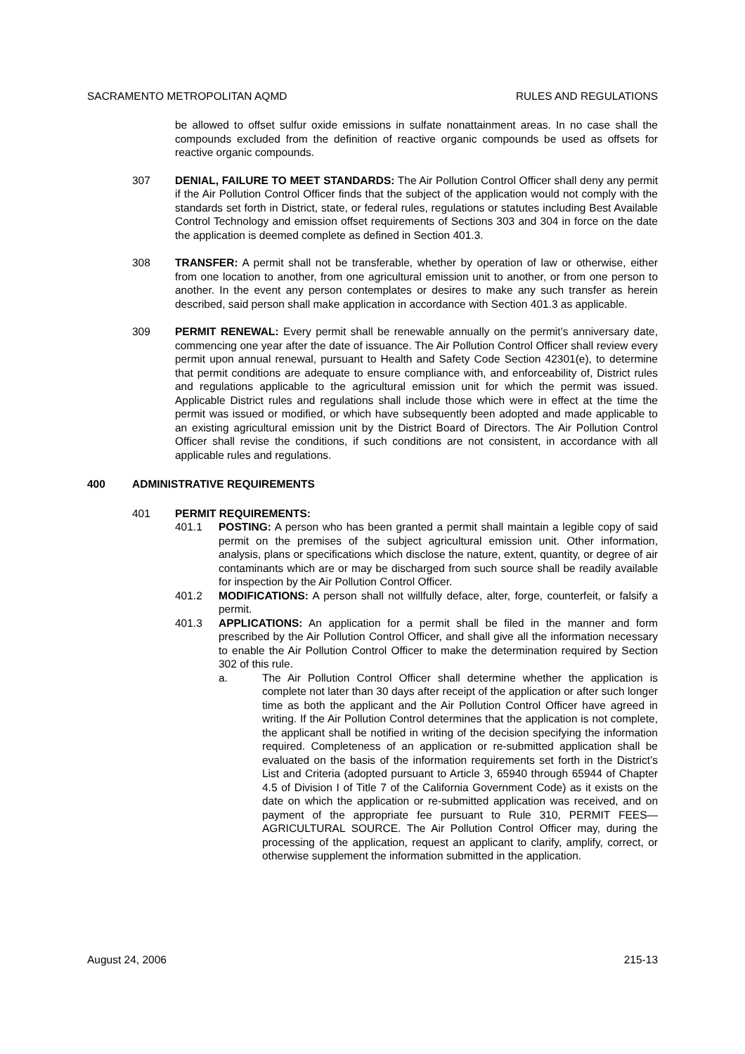SACRAMENTO METROPOLITAN AQMD RULES AND REGULATIONS
be allowed to offset sulfur oxide emissions in sulfate nonattainment areas. In no case shall the compounds excluded from the definition of reactive organic compounds be used as offsets for reactive organic compounds.
307 DENIAL, FAILURE TO MEET STANDARDS: The Air Pollution Control Officer shall deny any permit if the Air Pollution Control Officer finds that the subject of the application would not comply with the standards set forth in District, state, or federal rules, regulations or statutes including Best Available Control Technology and emission offset requirements of Sections 303 and 304 in force on the date the application is deemed complete as defined in Section 401.3.
308 TRANSFER: A permit shall not be transferable, whether by operation of law or otherwise, either from one location to another, from one agricultural emission unit to another, or from one person to another. In the event any person contemplates or desires to make any such transfer as herein described, said person shall make application in accordance with Section 401.3 as applicable.
309 PERMIT RENEWAL: Every permit shall be renewable annually on the permit’s anniversary date, commencing one year after the date of issuance. The Air Pollution Control Officer shall review every permit upon annual renewal, pursuant to Health and Safety Code Section 42301(e), to determine that permit conditions are adequate to ensure compliance with, and enforceability of, District rules and regulations applicable to the agricultural emission unit for which the permit was issued. Applicable District rules and regulations shall include those which were in effect at the time the permit was issued or modified, or which have subsequently been adopted and made applicable to an existing agricultural emission unit by the District Board of Directors. The Air Pollution Control Officer shall revise the conditions, if such conditions are not consistent, in accordance with all applicable rules and regulations.
400 ADMINISTRATIVE REQUIREMENTS
401 PERMIT REQUIREMENTS:
401.1 POSTING: A person who has been granted a permit shall maintain a legible copy of said permit on the premises of the subject agricultural emission unit. Other information, analysis, plans or specifications which disclose the nature, extent, quantity, or degree of air contaminants which are or may be discharged from such source shall be readily available for inspection by the Air Pollution Control Officer.
401.2 MODIFICATIONS: A person shall not willfully deface, alter, forge, counterfeit, or falsify a permit.
401.3 APPLICATIONS: An application for a permit shall be filed in the manner and form prescribed by the Air Pollution Control Officer, and shall give all the information necessary to enable the Air Pollution Control Officer to make the determination required by Section 302 of this rule.
a. The Air Pollution Control Officer shall determine whether the application is complete not later than 30 days after receipt of the application or after such longer time as both the applicant and the Air Pollution Control Officer have agreed in writing. If the Air Pollution Control determines that the application is not complete, the applicant shall be notified in writing of the decision specifying the information required. Completeness of an application or re-submitted application shall be evaluated on the basis of the information requirements set forth in the District’s List and Criteria (adopted pursuant to Article 3, 65940 through 65944 of Chapter 4.5 of Division I of Title 7 of the California Government Code) as it exists on the date on which the application or re-submitted application was received, and on payment of the appropriate fee pursuant to Rule 310, PERMIT FEES—AGRICULTURAL SOURCE. The Air Pollution Control Officer may, during the processing of the application, request an applicant to clarify, amplify, correct, or otherwise supplement the information submitted in the application.
August 24, 2006 215-13